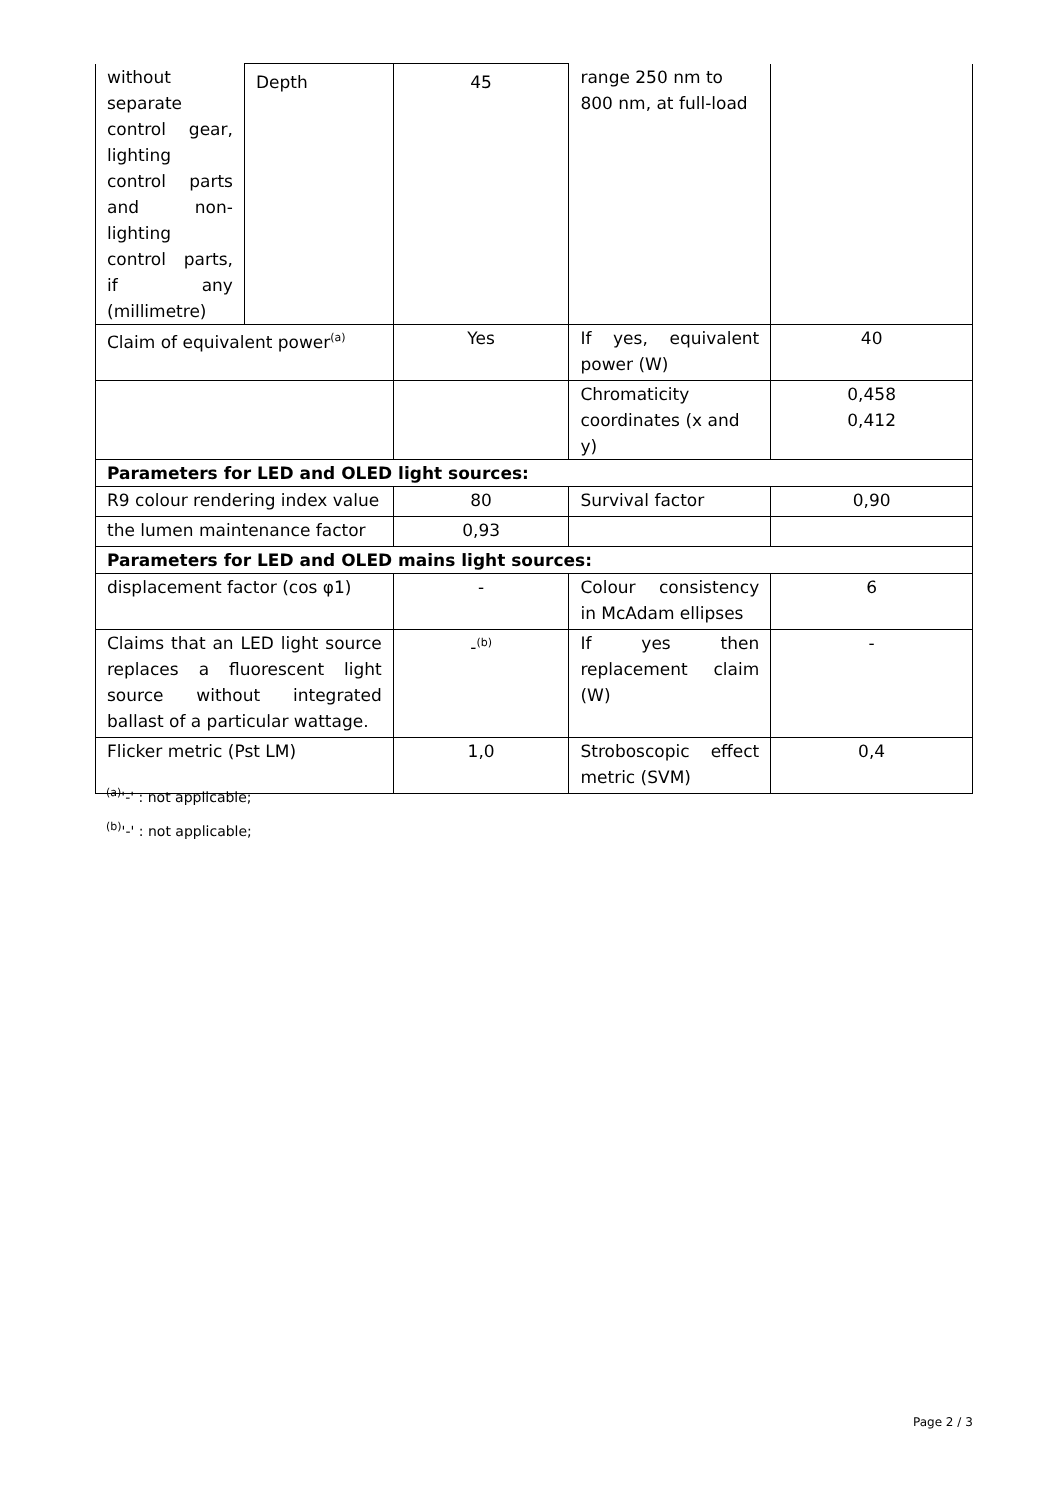| without separate control gear, lighting control parts and non-lighting control parts, if any (millimetre) | Depth | 45 | range 250 nm to 800 nm, at full-load | |
| Claim of equivalent power<sup>(a)</sup> | | Yes | If yes, equivalent power (W) | 40 |
| | | | Chromaticity coordinates (x and y) | 0,458 0,412 |
| Parameters for LED and OLED light sources: | | | | |
| R9 colour rendering index value | | 80 | Survival factor | 0,90 |
| the lumen maintenance factor | | 0,93 | | |
| Parameters for LED and OLED mains light sources: | | | | |
| displacement factor (cos φ1) | | - | Colour consistency in McAdam ellipses | 6 |
| Claims that an LED light source replaces a fluorescent light source without integrated ballast of a particular wattage. | | -<sup>(b)</sup> | If yes then replacement claim (W) | - |
| Flicker metric (Pst LM) | | 1,0 | Stroboscopic effect metric (SVM) | 0,4 |
<sup>(a)</sup> '-' : not applicable;
<sup>(b)</sup> '-' : not applicable;
Page 2 / 3